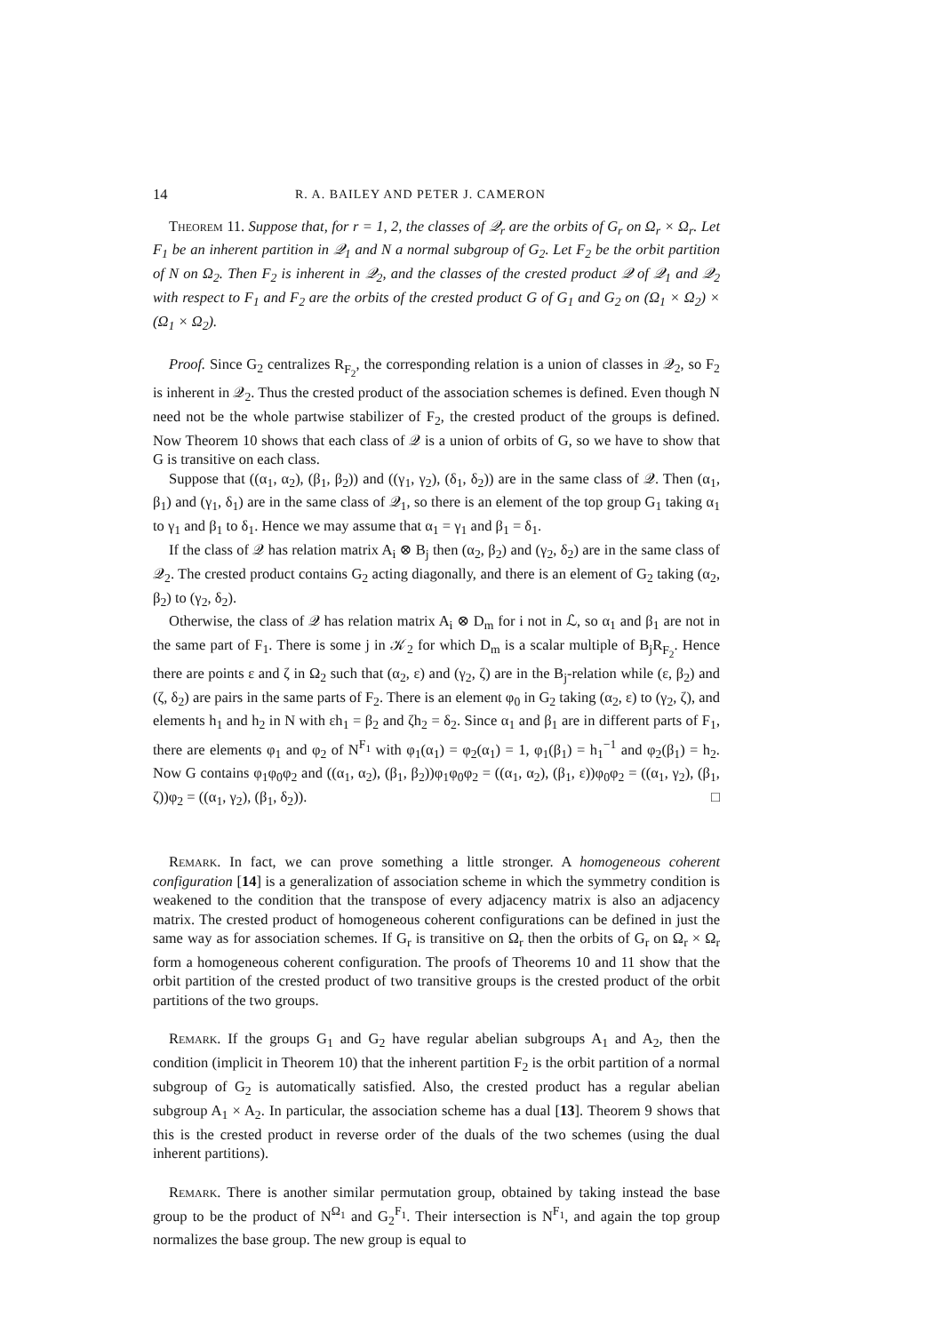14 R. A. BAILEY AND PETER J. CAMERON
Theorem 11. Suppose that, for r = 1, 2, the classes of 𝒬<sub>r</sub> are the orbits of G<sub>r</sub> on Ω<sub>r</sub> × Ω<sub>r</sub>. Let F<sub>1</sub> be an inherent partition in 𝒬<sub>1</sub> and N a normal subgroup of G<sub>2</sub>. Let F<sub>2</sub> be the orbit partition of N on Ω<sub>2</sub>. Then F<sub>2</sub> is inherent in 𝒬<sub>2</sub>, and the classes of the crested product 𝒬 of 𝒬<sub>1</sub> and 𝒬<sub>2</sub> with respect to F<sub>1</sub> and F<sub>2</sub> are the orbits of the crested product G of G<sub>1</sub> and G<sub>2</sub> on (Ω<sub>1</sub> × Ω<sub>2</sub>) × (Ω<sub>1</sub> × Ω<sub>2</sub>).
Proof. Since G<sub>2</sub> centralizes R<sub>F<sub>2</sub></sub>, the corresponding relation is a union of classes in 𝒬<sub>2</sub>, so F<sub>2</sub> is inherent in 𝒬<sub>2</sub>. Thus the crested product of the association schemes is defined. Even though N need not be the whole partwise stabilizer of F<sub>2</sub>, the crested product of the groups is defined. Now Theorem 10 shows that each class of 𝒬 is a union of orbits of G, so we have to show that G is transitive on each class.
Suppose that ((α<sub>1</sub>, α<sub>2</sub>), (β<sub>1</sub>, β<sub>2</sub>)) and ((γ<sub>1</sub>, γ<sub>2</sub>), (δ<sub>1</sub>, δ<sub>2</sub>)) are in the same class of 𝒬. Then (α<sub>1</sub>, β<sub>1</sub>) and (γ<sub>1</sub>, δ<sub>1</sub>) are in the same class of 𝒬<sub>1</sub>, so there is an element of the top group G<sub>1</sub> taking α<sub>1</sub> to γ<sub>1</sub> and β<sub>1</sub> to δ<sub>1</sub>. Hence we may assume that α<sub>1</sub> = γ<sub>1</sub> and β<sub>1</sub> = δ<sub>1</sub>.
If the class of 𝒬 has relation matrix A<sub>i</sub> ⊗ B<sub>j</sub> then (α<sub>2</sub>, β<sub>2</sub>) and (γ<sub>2</sub>, δ<sub>2</sub>) are in the same class of 𝒬<sub>2</sub>. The crested product contains G<sub>2</sub> acting diagonally, and there is an element of G<sub>2</sub> taking (α<sub>2</sub>, β<sub>2</sub>) to (γ<sub>2</sub>, δ<sub>2</sub>).
Otherwise, the class of 𝒬 has relation matrix A<sub>i</sub> ⊗ D<sub>m</sub> for i not in ℒ, so α<sub>1</sub> and β<sub>1</sub> are not in the same part of F<sub>1</sub>. There is some j in 𝒦<sub>2</sub> for which D<sub>m</sub> is a scalar multiple of B<sub>j</sub>R<sub>F<sub>2</sub></sub>. Hence there are points ε and ζ in Ω<sub>2</sub> such that (α<sub>2</sub>, ε) and (γ<sub>2</sub>, ζ) are in the B<sub>j</sub>-relation while (ε, β<sub>2</sub>) and (ζ, δ<sub>2</sub>) are pairs in the same parts of F<sub>2</sub>. There is an element φ<sub>0</sub> in G<sub>2</sub> taking (α<sub>2</sub>, ε) to (γ<sub>2</sub>, ζ), and elements h<sub>1</sub> and h<sub>2</sub> in N with εh<sub>1</sub> = β<sub>2</sub> and ζh<sub>2</sub> = δ<sub>2</sub>. Since α<sub>1</sub> and β<sub>1</sub> are in different parts of F<sub>1</sub>, there are elements φ<sub>1</sub> and φ<sub>2</sub> of N<sup>F<sub>1</sub></sup> with φ<sub>1</sub>(α<sub>1</sub>) = φ<sub>2</sub>(α<sub>1</sub>) = 1, φ<sub>1</sub>(β<sub>1</sub>) = h<sub>1</sub><sup>−1</sup> and φ<sub>2</sub>(β<sub>1</sub>) = h<sub>2</sub>. Now G contains φ<sub>1</sub>φ<sub>0</sub>φ<sub>2</sub> and ((α<sub>1</sub>, α<sub>2</sub>), (β<sub>1</sub>, β<sub>2</sub>))φ<sub>1</sub>φ<sub>0</sub>φ<sub>2</sub> = ((α<sub>1</sub>, α<sub>2</sub>), (β<sub>1</sub>, ε))φ<sub>0</sub>φ<sub>2</sub> = ((α<sub>1</sub>, γ<sub>2</sub>), (β<sub>1</sub>, ζ))φ<sub>2</sub> = ((α<sub>1</sub>, γ<sub>2</sub>), (β<sub>1</sub>, δ<sub>2</sub>)). □
Remark. In fact, we can prove something a little stronger. A homogeneous coherent configuration [14] is a generalization of association scheme in which the symmetry condition is weakened to the condition that the transpose of every adjacency matrix is also an adjacency matrix. The crested product of homogeneous coherent configurations can be defined in just the same way as for association schemes. If G<sub>r</sub> is transitive on Ω<sub>r</sub> then the orbits of G<sub>r</sub> on Ω<sub>r</sub> × Ω<sub>r</sub> form a homogeneous coherent configuration. The proofs of Theorems 10 and 11 show that the orbit partition of the crested product of two transitive groups is the crested product of the orbit partitions of the two groups.
Remark. If the groups G<sub>1</sub> and G<sub>2</sub> have regular abelian subgroups A<sub>1</sub> and A<sub>2</sub>, then the condition (implicit in Theorem 10) that the inherent partition F<sub>2</sub> is the orbit partition of a normal subgroup of G<sub>2</sub> is automatically satisfied. Also, the crested product has a regular abelian subgroup A<sub>1</sub> × A<sub>2</sub>. In particular, the association scheme has a dual [13]. Theorem 9 shows that this is the crested product in reverse order of the duals of the two schemes (using the dual inherent partitions).
Remark. There is another similar permutation group, obtained by taking instead the base group to be the product of N<sup>Ω<sub>1</sub></sup> and G<sub>2</sub><sup>F<sub>1</sub></sup>. Their intersection is N<sup>F<sub>1</sub></sup>, and again the top group normalizes the base group. The new group is equal to